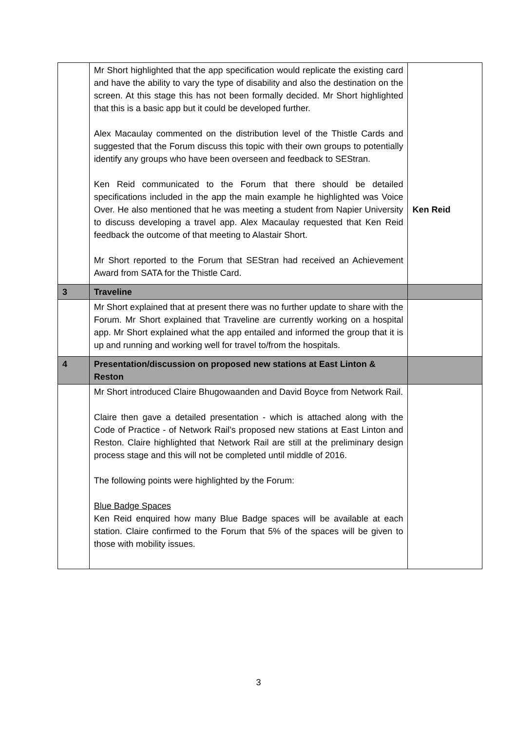| | Mr Short highlighted that the app specification would replicate the existing card and have the ability to vary the type of disability and also the destination on the screen. At this stage this has not been formally decided. Mr Short highlighted that this is a basic app but it could be developed further. Alex Macaulay commented on the distribution level of the Thistle Cards and suggested that the Forum discuss this topic with their own groups to potentially identify any groups who have been overseen and feedback to SEStran. Ken Reid communicated to the Forum that there should be detailed specifications included in the app the main example he highlighted was Voice Over. He also mentioned that he was meeting a student from Napier University to discuss developing a travel app. Alex Macaulay requested that Ken Reid feedback the outcome of that meeting to Alastair Short. Mr Short reported to the Forum that SEStran had received an Achievement Award from SATA for the Thistle Card. | Ken Reid |
| 3 | Traveline | |
| | Mr Short explained that at present there was no further update to share with the Forum. Mr Short explained that Traveline are currently working on a hospital app. Mr Short explained what the app entailed and informed the group that it is up and running and working well for travel to/from the hospitals. | |
| 4 | Presentation/discussion on proposed new stations at East Linton & Reston | |
| | Mr Short introduced Claire Bhugowaanden and David Boyce from Network Rail. Claire then gave a detailed presentation - which is attached along with the Code of Practice - of Network Rail’s proposed new stations at East Linton and Reston. Claire highlighted that Network Rail are still at the preliminary design process stage and this will not be completed until middle of 2016. The following points were highlighted by the Forum: Blue Badge Spaces Ken Reid enquired how many Blue Badge spaces will be available at each station. Claire confirmed to the Forum that 5% of the spaces will be given to those with mobility issues. | |
3